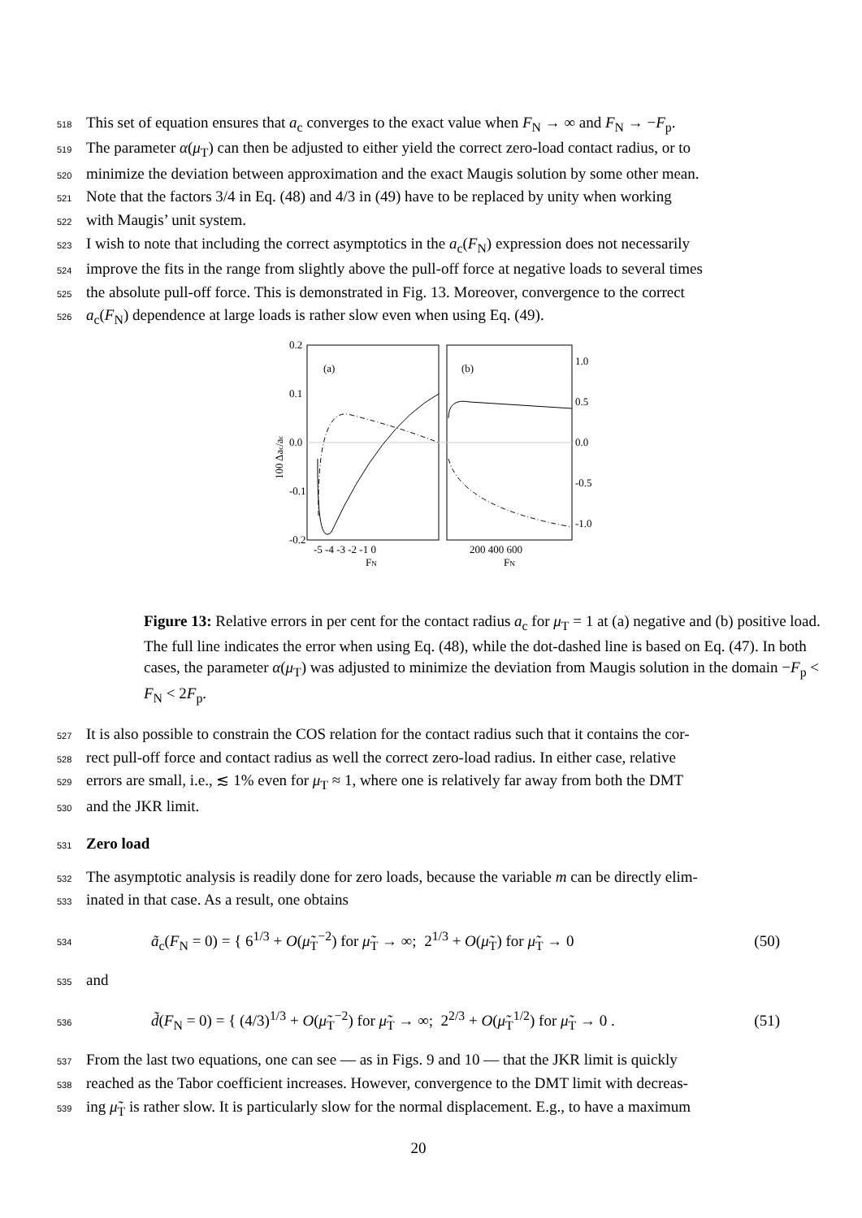518 This set of equation ensures that a<sub>c</sub> converges to the exact value when F<sub>N</sub> → ∞ and F<sub>N</sub> → −F<sub>p</sub>.
519 The parameter α(μ<sub>T</sub>) can then be adjusted to either yield the correct zero-load contact radius, or to
520 minimize the deviation between approximation and the exact Maugis solution by some other mean.
521 Note that the factors 3/4 in Eq. (48) and 4/3 in (49) have to be replaced by unity when working
522 with Maugis’ unit system.
523 I wish to note that including the correct asymptotics in the a<sub>c</sub>(F<sub>N</sub>) expression does not necessarily
524 improve the fits in the range from slightly above the pull-off force at negative loads to several times
525 the absolute pull-off force. This is demonstrated in Fig. 13. Moreover, convergence to the correct
526 a<sub>c</sub>(F<sub>N</sub>) dependence at large loads is rather slow even when using Eq. (49).
100 Δac/ac
0.2
0.1
0.0
-0.1
-0.2
(a)
(b)
1.0
0.5
0.0
-0.5
-1.0
-5 -4 -3 -2 -1 0
200 400 600
FN
FN
Figure 13: Relative errors in per cent for the contact radius a<sub>c</sub> for μ<sub>T</sub> = 1 at (a) negative and (b) positive load. The full line indicates the error when using Eq. (48), while the dot-dashed line is based on Eq. (47). In both cases, the parameter α(μ<sub>T</sub>) was adjusted to minimize the deviation from Maugis solution in the domain −F<sub>p</sub> < F<sub>N</sub> < 2F<sub>p</sub>.
527 It is also possible to constrain the COS relation for the contact radius such that it contains the cor-
528 rect pull-off force and contact radius as well the correct zero-load radius. In either case, relative
529 errors are small, i.e., ≲ 1% even for μ<sub>T</sub> ≈ 1, where one is relatively far away from both the DMT
530 and the JKR limit.
531
Zero load
532 The asymptotic analysis is readily done for zero loads, because the variable m can be directly elim-
533 inated in that case. As a result, one obtains
534 ã<sub>c</sub>(F<sub>N</sub> = 0) = { 6<sup>1/3</sup> + O(μ̃<sub>T</sub><sup>−2</sup>) for μ̃<sub>T</sub> → ∞; 2<sup>1/3</sup> + O(μ̃<sub>T</sub>) for μ̃<sub>T</sub> → 0 (50)
535 and
536 d̃(F<sub>N</sub> = 0) = { (4/3)<sup>1/3</sup> + O(μ̃<sub>T</sub><sup>−2</sup>) for μ̃<sub>T</sub> → ∞; 2<sup>2/3</sup> + O(μ̃<sub>T</sub><sup>1/2</sup>) for μ̃<sub>T</sub> → 0 . (51)
537 From the last two equations, one can see — as in Figs. 9 and 10 — that the JKR limit is quickly
538 reached as the Tabor coefficient increases. However, convergence to the DMT limit with decreas-
539 ing μ̃<sub>T</sub> is rather slow. It is particularly slow for the normal displacement. E.g., to have a maximum
20